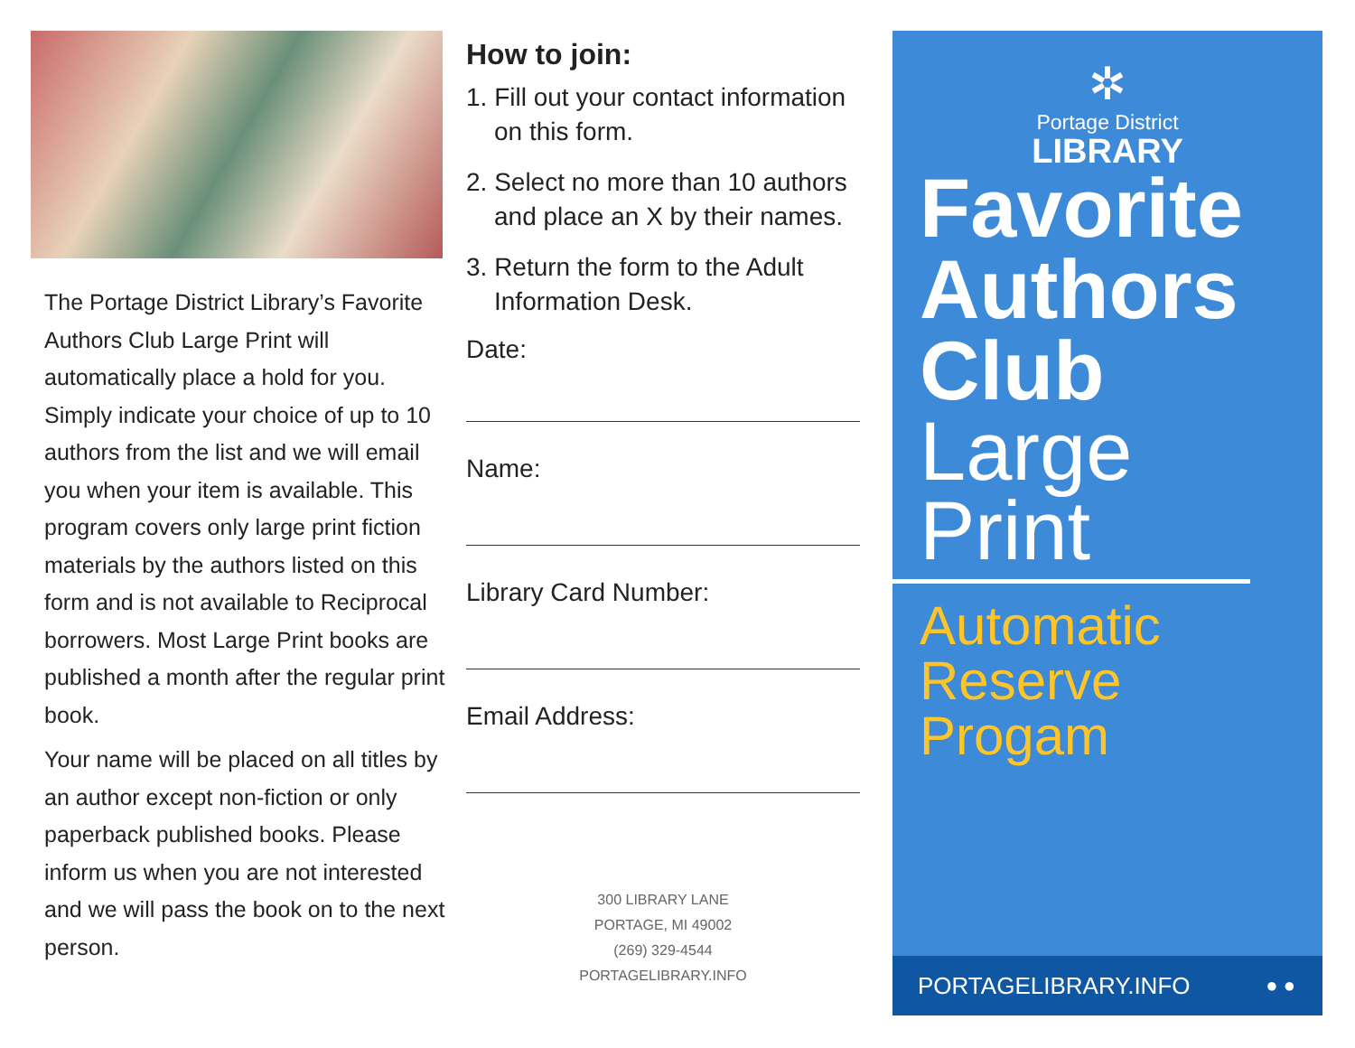The Portage District Library’s Favorite Authors Club Large Print will automatically place a hold for you. Simply indicate your choice of up to 10 authors from the list and we will email you when your item is available. This program covers only large print fiction materials by the authors listed on this form and is not available to Reciprocal borrowers. Most Large Print books are published a month after the regular print book.
Your name will be placed on all titles by an author except non-fiction or only paperback published books. Please inform us when you are not interested and we will pass the book on to the next person.
How to join:
1. Fill out your contact information on this form.
2. Select no more than 10 authors and place an X by their names.
3. Return the form to the Adult Information Desk.
Date:
Name:
Library Card Number:
Email Address:
300 LIBRARY LANE
PORTAGE, MI 49002
(269) 329-4544
PORTAGELIBRARY.INFO
✲
Portage District
LIBRARY
Favorite
Authors
Club
Large
Print
Automatic
Reserve
Progam
PORTAGELIBRARY.INFO ● ●